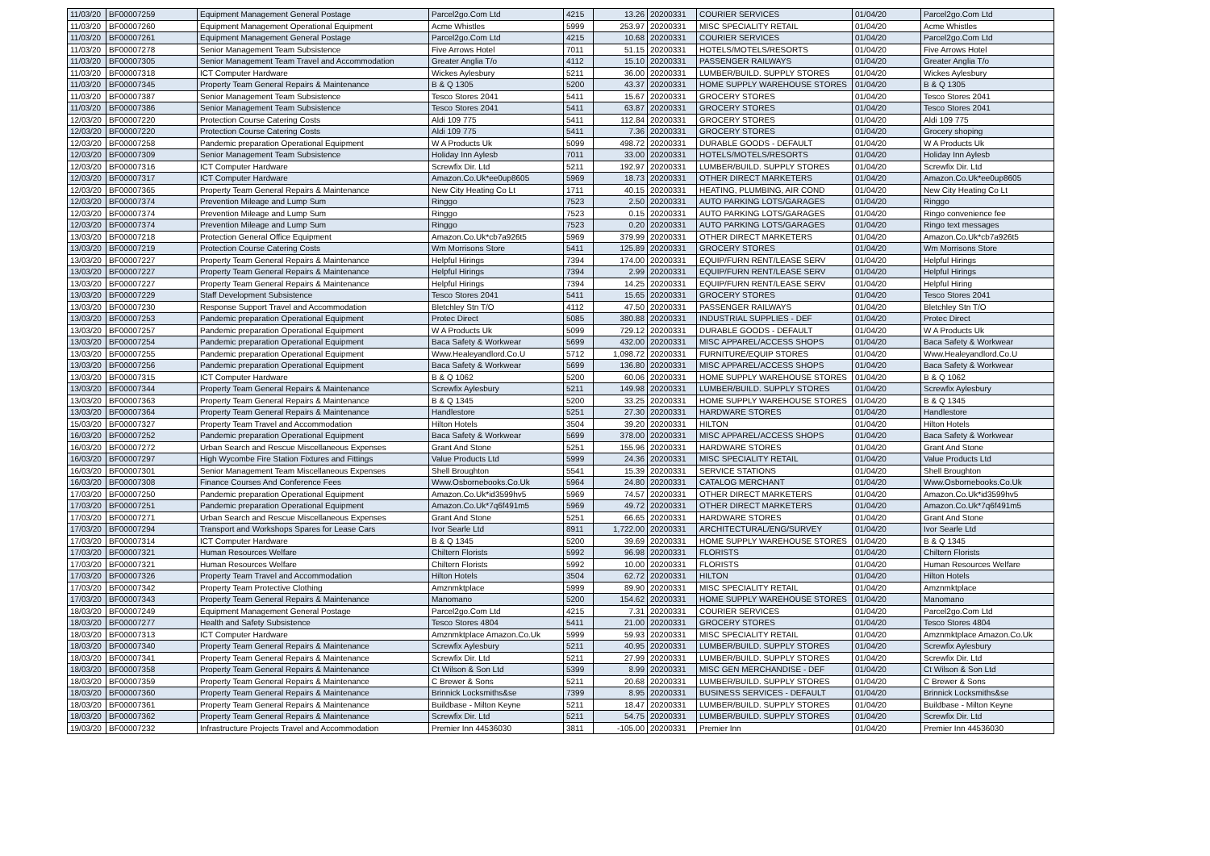| 11/03/20 | BF00007259 | Equipment Management General Postage | Parcel2go.Com Ltd | 4215 | 13.26 | 20200331 | COURIER SERVICES | 01/04/20 | Parcel2go.Com Ltd |
| 11/03/20 | BF00007260 | Equipment Management Operational Equipment | Acme Whistles | 5999 | 253.97 | 20200331 | MISC SPECIALITY RETAIL | 01/04/20 | Acme Whistles |
| 11/03/20 | BF00007261 | Equipment Management General Postage | Parcel2go.Com Ltd | 4215 | 10.68 | 20200331 | COURIER SERVICES | 01/04/20 | Parcel2go.Com Ltd |
| 11/03/20 | BF00007278 | Senior Management Team Subsistence | Five Arrows Hotel | 7011 | 51.15 | 20200331 | HOTELS/MOTELS/RESORTS | 01/04/20 | Five Arrows Hotel |
| 11/03/20 | BF00007305 | Senior Management Team Travel and Accommodation | Greater Anglia T/o | 4112 | 15.10 | 20200331 | PASSENGER RAILWAYS | 01/04/20 | Greater Anglia T/o |
| 11/03/20 | BF00007318 | ICT Computer Hardware | Wickes Aylesbury | 5211 | 36.00 | 20200331 | LUMBER/BUILD. SUPPLY STORES | 01/04/20 | Wickes Aylesbury |
| 11/03/20 | BF00007345 | Property Team General Repairs & Maintenance | B & Q 1305 | 5200 | 43.37 | 20200331 | HOME SUPPLY WAREHOUSE STORES | 01/04/20 | B & Q 1305 |
| 11/03/20 | BF00007387 | Senior Management Team Subsistence | Tesco Stores 2041 | 5411 | 15.67 | 20200331 | GROCERY STORES | 01/04/20 | Tesco Stores 2041 |
| 11/03/20 | BF00007386 | Senior Management Team Subsistence | Tesco Stores 2041 | 5411 | 63.87 | 20200331 | GROCERY STORES | 01/04/20 | Tesco Stores 2041 |
| 12/03/20 | BF00007220 | Protection Course Catering Costs | Aldi 109 775 | 5411 | 112.84 | 20200331 | GROCERY STORES | 01/04/20 | Aldi 109 775 |
| 12/03/20 | BF00007220 | Protection Course Catering Costs | Aldi 109 775 | 5411 | 7.36 | 20200331 | GROCERY STORES | 01/04/20 | Grocery shoping |
| 12/03/20 | BF00007258 | Pandemic preparation Operational Equipment | W A Products Uk | 5099 | 498.72 | 20200331 | DURABLE GOODS - DEFAULT | 01/04/20 | W A Products Uk |
| 12/03/20 | BF00007309 | Senior Management Team Subsistence | Holiday Inn Aylesb | 7011 | 33.00 | 20200331 | HOTELS/MOTELS/RESORTS | 01/04/20 | Holiday Inn Aylesb |
| 12/03/20 | BF00007316 | ICT Computer Hardware | Screwfix Dir. Ltd | 5211 | 192.97 | 20200331 | LUMBER/BUILD. SUPPLY STORES | 01/04/20 | Screwfix Dir. Ltd |
| 12/03/20 | BF00007317 | ICT Computer Hardware | Amazon.Co.Uk*ee0up8605 | 5969 | 18.73 | 20200331 | OTHER DIRECT MARKETERS | 01/04/20 | Amazon.Co.Uk*ee0up8605 |
| 12/03/20 | BF00007365 | Property Team General Repairs & Maintenance | New City Heating Co Lt | 1711 | 40.15 | 20200331 | HEATING, PLUMBING, AIR COND | 01/04/20 | New City Heating Co Lt |
| 12/03/20 | BF00007374 | Prevention Mileage and Lump Sum | Ringgo | 7523 | 2.50 | 20200331 | AUTO PARKING LOTS/GARAGES | 01/04/20 | Ringgo |
| 12/03/20 | BF00007374 | Prevention Mileage and Lump Sum | Ringgo | 7523 | 0.15 | 20200331 | AUTO PARKING LOTS/GARAGES | 01/04/20 | Ringo convenience fee |
| 12/03/20 | BF00007374 | Prevention Mileage and Lump Sum | Ringgo | 7523 | 0.20 | 20200331 | AUTO PARKING LOTS/GARAGES | 01/04/20 | Ringo text messages |
| 13/03/20 | BF00007218 | Protection General Office Equipment | Amazon.Co.Uk*cb7a926t5 | 5969 | 379.99 | 20200331 | OTHER DIRECT MARKETERS | 01/04/20 | Amazon.Co.Uk*cb7a926t5 |
| 13/03/20 | BF00007219 | Protection Course Catering Costs | Wm Morrisons Store | 5411 | 125.89 | 20200331 | GROCERY STORES | 01/04/20 | Wm Morrisons Store |
| 13/03/20 | BF00007227 | Property Team General Repairs & Maintenance | Helpful Hirings | 7394 | 174.00 | 20200331 | EQUIP/FURN RENT/LEASE SERV | 01/04/20 | Helpful Hirings |
| 13/03/20 | BF00007227 | Property Team General Repairs & Maintenance | Helpful Hirings | 7394 | 2.99 | 20200331 | EQUIP/FURN RENT/LEASE SERV | 01/04/20 | Helpful Hirings |
| 13/03/20 | BF00007227 | Property Team General Repairs & Maintenance | Helpful Hirings | 7394 | 14.25 | 20200331 | EQUIP/FURN RENT/LEASE SERV | 01/04/20 | Helpful Hiring |
| 13/03/20 | BF00007229 | Staff Development Subsistence | Tesco Stores 2041 | 5411 | 15.65 | 20200331 | GROCERY STORES | 01/04/20 | Tesco Stores 2041 |
| 13/03/20 | BF00007230 | Response Support Travel and Accommodation | Bletchley Stn T/O | 4112 | 47.50 | 20200331 | PASSENGER RAILWAYS | 01/04/20 | Bletchley Stn T/O |
| 13/03/20 | BF00007253 | Pandemic preparation Operational Equipment | Protec Direct | 5085 | 380.88 | 20200331 | INDUSTRIAL SUPPLIES - DEF | 01/04/20 | Protec Direct |
| 13/03/20 | BF00007257 | Pandemic preparation Operational Equipment | W A Products Uk | 5099 | 729.12 | 20200331 | DURABLE GOODS - DEFAULT | 01/04/20 | W A Products Uk |
| 13/03/20 | BF00007254 | Pandemic preparation Operational Equipment | Baca Safety & Workwear | 5699 | 432.00 | 20200331 | MISC APPAREL/ACCESS SHOPS | 01/04/20 | Baca Safety & Workwear |
| 13/03/20 | BF00007255 | Pandemic preparation Operational Equipment | Www.Healeyandlord.Co.U | 5712 | 1,098.72 | 20200331 | FURNITURE/EQUIP STORES | 01/04/20 | Www.Healeyandlord.Co.U |
| 13/03/20 | BF00007256 | Pandemic preparation Operational Equipment | Baca Safety & Workwear | 5699 | 136.80 | 20200331 | MISC APPAREL/ACCESS SHOPS | 01/04/20 | Baca Safety & Workwear |
| 13/03/20 | BF00007315 | ICT Computer Hardware | B & Q 1062 | 5200 | 60.06 | 20200331 | HOME SUPPLY WAREHOUSE STORES | 01/04/20 | B & Q 1062 |
| 13/03/20 | BF00007344 | Property Team General Repairs & Maintenance | Screwfix Aylesbury | 5211 | 149.98 | 20200331 | LUMBER/BUILD. SUPPLY STORES | 01/04/20 | Screwfix Aylesbury |
| 13/03/20 | BF00007363 | Property Team General Repairs & Maintenance | B & Q 1345 | 5200 | 33.25 | 20200331 | HOME SUPPLY WAREHOUSE STORES | 01/04/20 | B & Q 1345 |
| 13/03/20 | BF00007364 | Property Team General Repairs & Maintenance | Handlestore | 5251 | 27.30 | 20200331 | HARDWARE STORES | 01/04/20 | Handlestore |
| 15/03/20 | BF00007327 | Property Team Travel and Accommodation | Hilton Hotels | 3504 | 39.20 | 20200331 | HILTON | 01/04/20 | Hilton Hotels |
| 16/03/20 | BF00007252 | Pandemic preparation Operational Equipment | Baca Safety & Workwear | 5699 | 378.00 | 20200331 | MISC APPAREL/ACCESS SHOPS | 01/04/20 | Baca Safety & Workwear |
| 16/03/20 | BF00007272 | Urban Search and Rescue Miscellaneous Expenses | Grant And Stone | 5251 | 155.96 | 20200331 | HARDWARE STORES | 01/04/20 | Grant And Stone |
| 16/03/20 | BF00007297 | High Wycombe Fire Station Fixtures and Fittings | Value Products Ltd | 5999 | 24.36 | 20200331 | MISC SPECIALITY RETAIL | 01/04/20 | Value Products Ltd |
| 16/03/20 | BF00007301 | Senior Management Team Miscellaneous Expenses | Shell Broughton | 5541 | 15.39 | 20200331 | SERVICE STATIONS | 01/04/20 | Shell Broughton |
| 16/03/20 | BF00007308 | Finance Courses And Conference Fees | Www.Osbornebooks.Co.Uk | 5964 | 24.80 | 20200331 | CATALOG MERCHANT | 01/04/20 | Www.Osbornebooks.Co.Uk |
| 17/03/20 | BF00007250 | Pandemic preparation Operational Equipment | Amazon.Co.Uk*id3599hv5 | 5969 | 74.57 | 20200331 | OTHER DIRECT MARKETERS | 01/04/20 | Amazon.Co.Uk*id3599hv5 |
| 17/03/20 | BF00007251 | Pandemic preparation Operational Equipment | Amazon.Co.Uk*7q6f491m5 | 5969 | 49.72 | 20200331 | OTHER DIRECT MARKETERS | 01/04/20 | Amazon.Co.Uk*7q6f491m5 |
| 17/03/20 | BF00007271 | Urban Search and Rescue Miscellaneous Expenses | Grant And Stone | 5251 | 66.65 | 20200331 | HARDWARE STORES | 01/04/20 | Grant And Stone |
| 17/03/20 | BF00007294 | Transport and Workshops Spares for Lease Cars | Ivor Searle Ltd | 8911 | 1,722.00 | 20200331 | ARCHITECTURAL/ENG/SURVEY | 01/04/20 | Ivor Searle Ltd |
| 17/03/20 | BF00007314 | ICT Computer Hardware | B & Q 1345 | 5200 | 39.69 | 20200331 | HOME SUPPLY WAREHOUSE STORES | 01/04/20 | B & Q 1345 |
| 17/03/20 | BF00007321 | Human Resources Welfare | Chiltern Florists | 5992 | 96.98 | 20200331 | FLORISTS | 01/04/20 | Chiltern Florists |
| 17/03/20 | BF00007321 | Human Resources Welfare | Chiltern Florists | 5992 | 10.00 | 20200331 | FLORISTS | 01/04/20 | Human Resources Welfare |
| 17/03/20 | BF00007326 | Property Team Travel and Accommodation | Hilton Hotels | 3504 | 62.72 | 20200331 | HILTON | 01/04/20 | Hilton Hotels |
| 17/03/20 | BF00007342 | Property Team Protective Clothing | Amznmktplace | 5999 | 89.90 | 20200331 | MISC SPECIALITY RETAIL | 01/04/20 | Amznmktplace |
| 17/03/20 | BF00007343 | Property Team General Repairs & Maintenance | Manomano | 5200 | 154.62 | 20200331 | HOME SUPPLY WAREHOUSE STORES | 01/04/20 | Manomano |
| 18/03/20 | BF00007249 | Equipment Management General Postage | Parcel2go.Com Ltd | 4215 | 7.31 | 20200331 | COURIER SERVICES | 01/04/20 | Parcel2go.Com Ltd |
| 18/03/20 | BF00007277 | Health and Safety Subsistence | Tesco Stores 4804 | 5411 | 21.00 | 20200331 | GROCERY STORES | 01/04/20 | Tesco Stores 4804 |
| 18/03/20 | BF00007313 | ICT Computer Hardware | Amznmktplace Amazon.Co.Uk | 5999 | 59.93 | 20200331 | MISC SPECIALITY RETAIL | 01/04/20 | Amznmktplace Amazon.Co.Uk |
| 18/03/20 | BF00007340 | Property Team General Repairs & Maintenance | Screwfix Aylesbury | 5211 | 40.95 | 20200331 | LUMBER/BUILD. SUPPLY STORES | 01/04/20 | Screwfix Aylesbury |
| 18/03/20 | BF00007341 | Property Team General Repairs & Maintenance | Screwfix Dir. Ltd | 5211 | 27.99 | 20200331 | LUMBER/BUILD. SUPPLY STORES | 01/04/20 | Screwfix Dir. Ltd |
| 18/03/20 | BF00007358 | Property Team General Repairs & Maintenance | Ct Wilson & Son Ltd | 5399 | 8.99 | 20200331 | MISC GEN MERCHANDISE - DEF | 01/04/20 | Ct Wilson & Son Ltd |
| 18/03/20 | BF00007359 | Property Team General Repairs & Maintenance | C Brewer & Sons | 5211 | 20.68 | 20200331 | LUMBER/BUILD. SUPPLY STORES | 01/04/20 | C Brewer & Sons |
| 18/03/20 | BF00007360 | Property Team General Repairs & Maintenance | Brinnick Locksmiths&se | 7399 | 8.95 | 20200331 | BUSINESS SERVICES - DEFAULT | 01/04/20 | Brinnick Locksmiths&se |
| 18/03/20 | BF00007361 | Property Team General Repairs & Maintenance | Buildbase - Milton Keyne | 5211 | 18.47 | 20200331 | LUMBER/BUILD. SUPPLY STORES | 01/04/20 | Buildbase - Milton Keyne |
| 18/03/20 | BF00007362 | Property Team General Repairs & Maintenance | Screwfix Dir. Ltd | 5211 | 54.75 | 20200331 | LUMBER/BUILD. SUPPLY STORES | 01/04/20 | Screwfix Dir. Ltd |
| 19/03/20 | BF00007232 | Infrastructure Projects Travel and Accommodation | Premier Inn 44536030 | 3811 | -105.00 | 20200331 | Premier Inn | 01/04/20 | Premier Inn 44536030 |